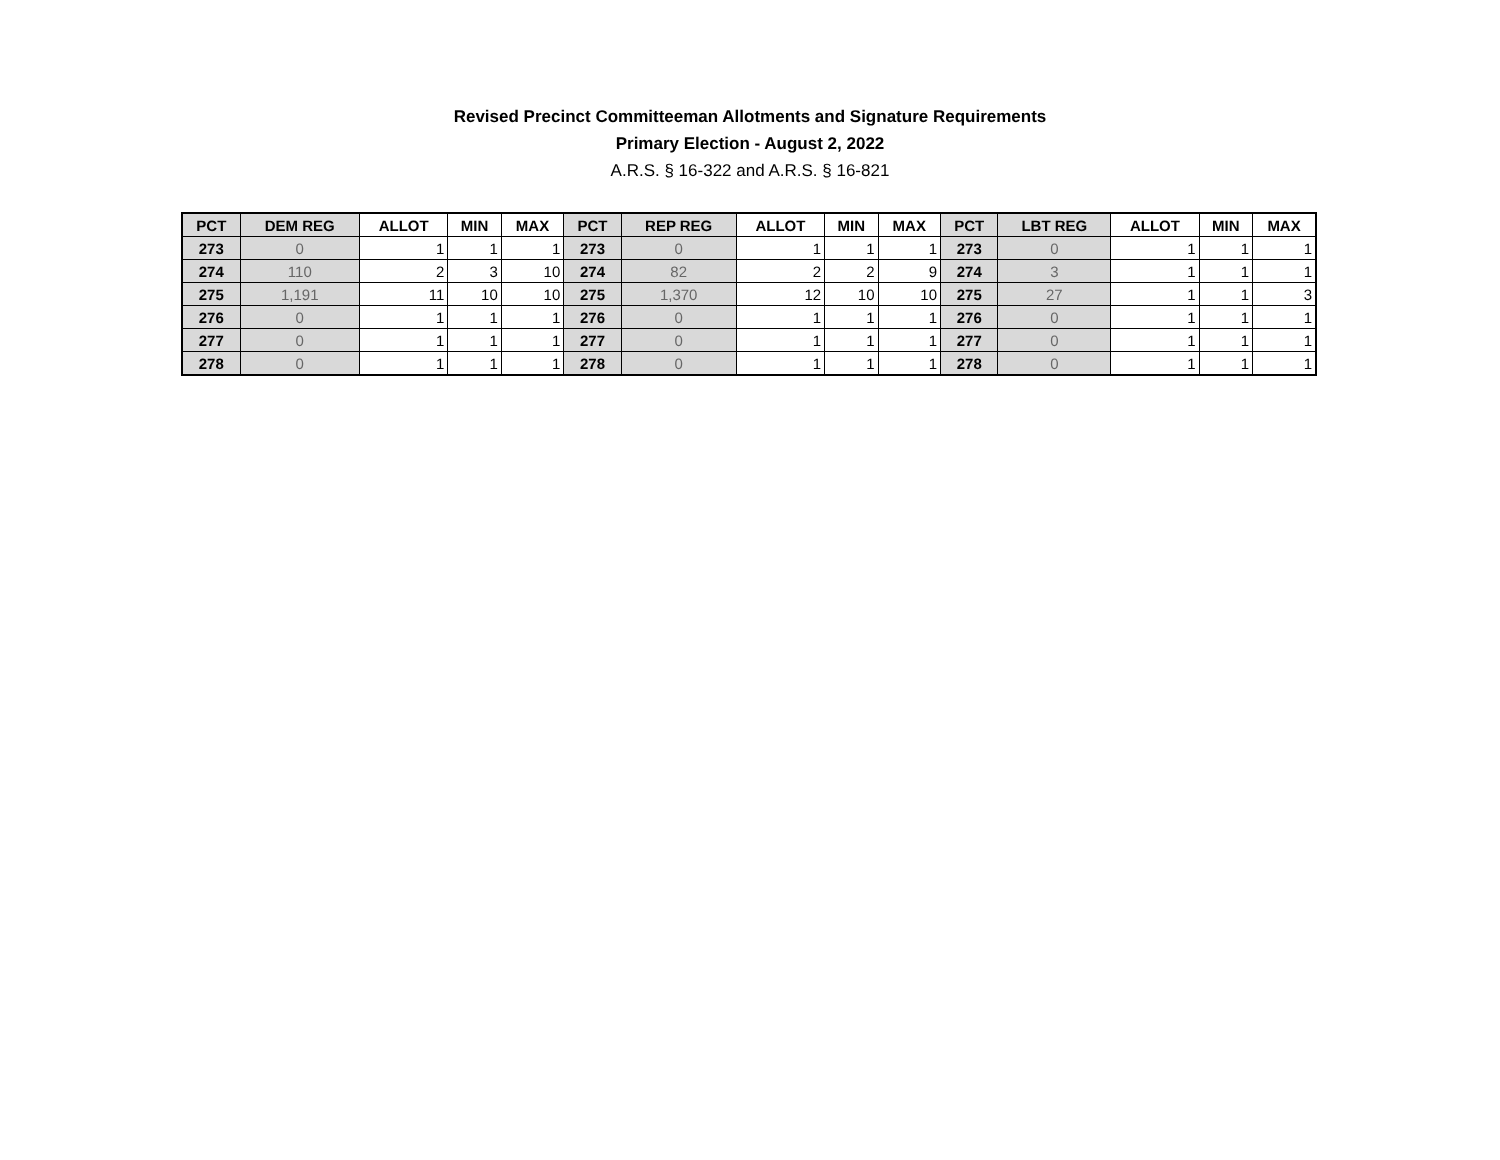Revised Precinct Committeeman Allotments and Signature Requirements
Primary Election - August 2, 2022
A.R.S. § 16-322 and A.R.S. § 16-821
| PCT | DEM REG | ALLOT | MIN | MAX | PCT | REP REG | ALLOT | MIN | MAX | PCT | LBT REG | ALLOT | MIN | MAX |
| --- | --- | --- | --- | --- | --- | --- | --- | --- | --- | --- | --- | --- | --- | --- |
| 273 | 0 | 1 | 1 | 1 | 273 | 0 | 1 | 1 | 1 | 273 | 0 | 1 | 1 | 1 |
| 274 | 110 | 2 | 3 | 10 | 274 | 82 | 2 | 2 | 9 | 274 | 3 | 1 | 1 | 1 |
| 275 | 1,191 | 11 | 10 | 10 | 275 | 1,370 | 12 | 10 | 10 | 275 | 27 | 1 | 1 | 3 |
| 276 | 0 | 1 | 1 | 1 | 276 | 0 | 1 | 1 | 1 | 276 | 0 | 1 | 1 | 1 |
| 277 | 0 | 1 | 1 | 1 | 277 | 0 | 1 | 1 | 1 | 277 | 0 | 1 | 1 | 1 |
| 278 | 0 | 1 | 1 | 1 | 278 | 0 | 1 | 1 | 1 | 278 | 0 | 1 | 1 | 1 |